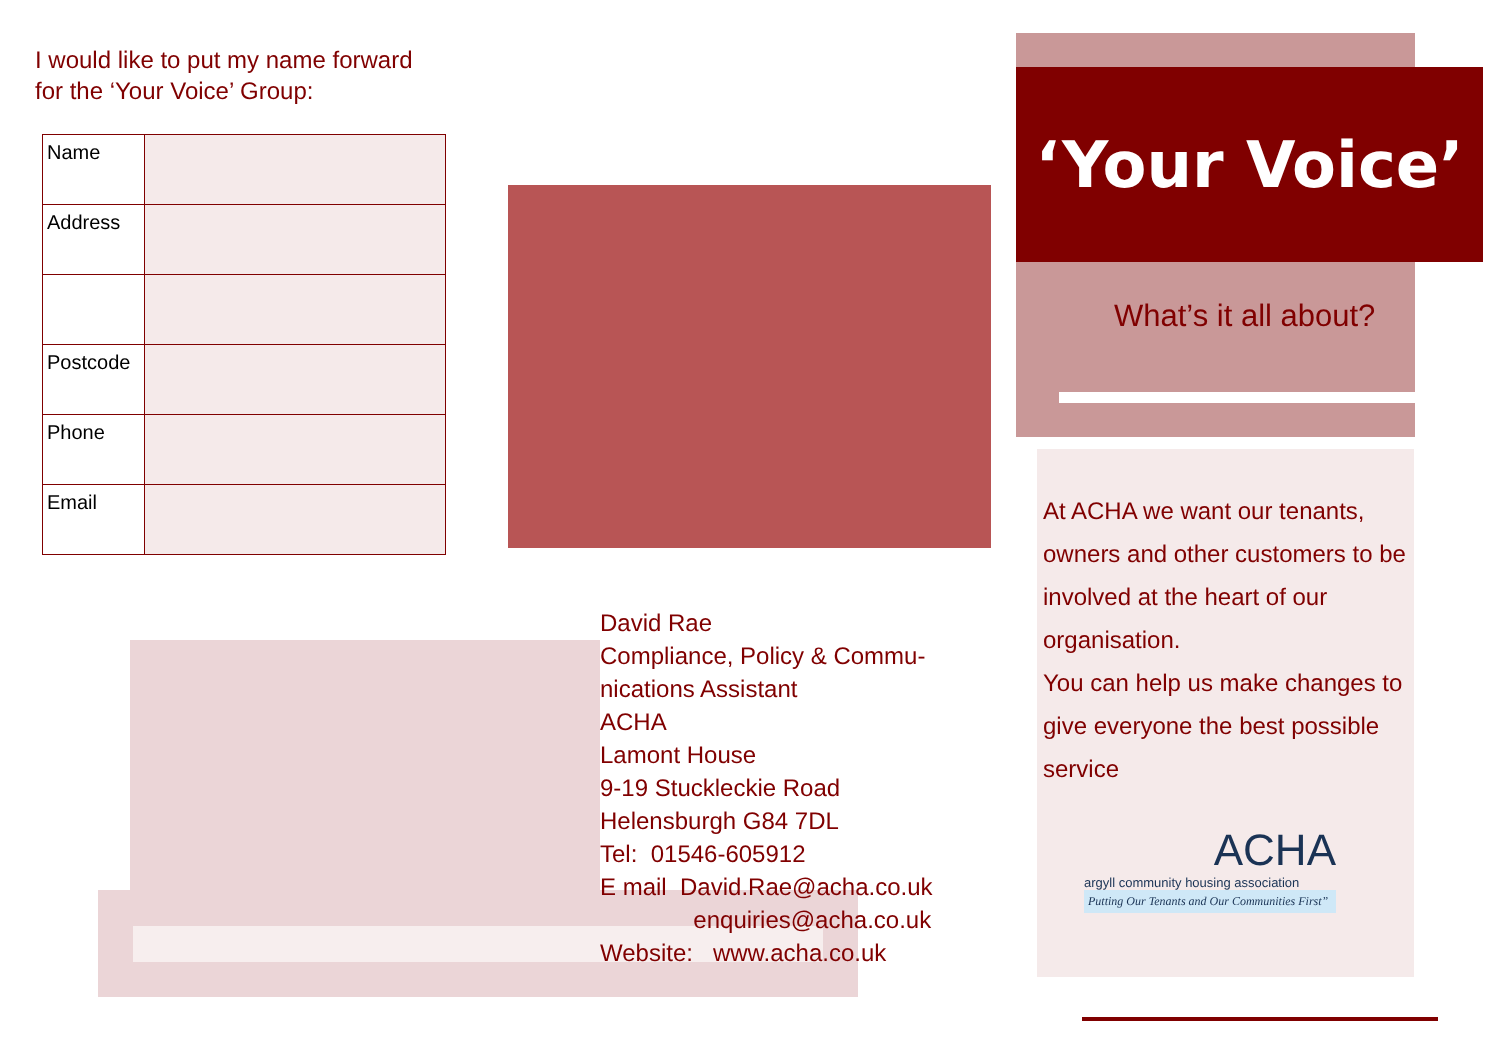I would like to put my name forward
for the ‘Your Voice’ Group:
| Name | |
| Address | |
| Postcode | |
| Phone | |
| Email | |
David Rae
Compliance, Policy & Commu-
nications Assistant
ACHA
Lamont House
9-19 Stuckleckie Road
Helensburgh G84 7DL
Tel: 01546-605912
E mail David.Rae@acha.co.uk
enquiries@acha.co.uk
Website: www.acha.co.uk
‘Your Voice’
What’s it all about?
At ACHA we want our tenants, owners and other customers to be involved at the heart of our organisation.
You can help us make changes to give everyone the best possible service
ACHA
argyll community housing association
Putting Our Tenants and Our Communities First”